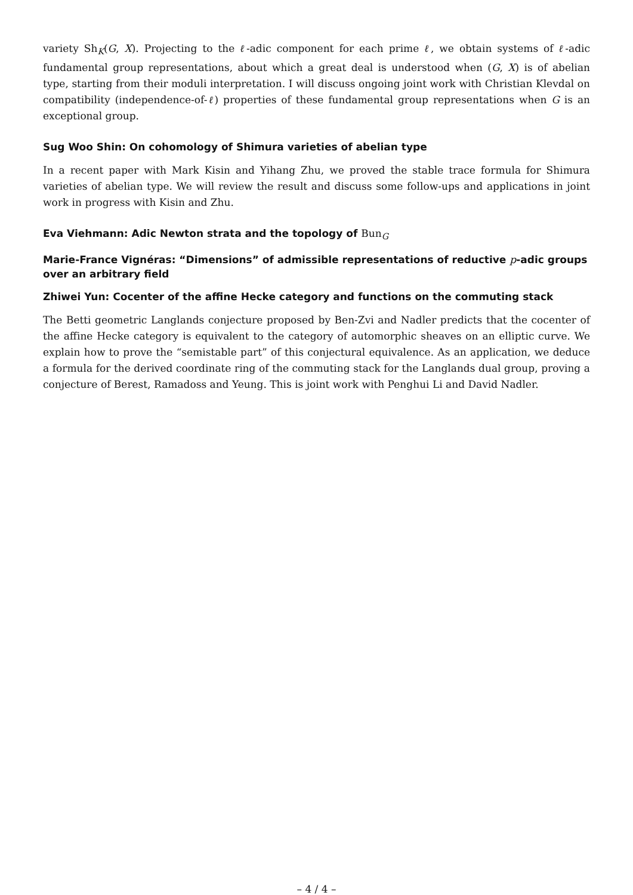variety Sh<sub>K</sub>(G, X). Projecting to the ℓ-adic component for each prime ℓ, we obtain systems of ℓ-adic fundamental group representations, about which a great deal is understood when (G, X) is of abelian type, starting from their moduli interpretation. I will discuss ongoing joint work with Christian Klevdal on compatibility (independence-of-ℓ) properties of these fundamental group representations when G is an exceptional group.
Sug Woo Shin: On cohomology of Shimura varieties of abelian type
In a recent paper with Mark Kisin and Yihang Zhu, we proved the stable trace formula for Shimura varieties of abelian type. We will review the result and discuss some follow-ups and applications in joint work in progress with Kisin and Zhu.
Eva Viehmann: Adic Newton strata and the topology of Bun<sub>G</sub>
Marie-France Vignéras: “Dimensions” of admissible representations of reductive p-adic groups over an arbitrary field
Zhiwei Yun: Cocenter of the affine Hecke category and functions on the commuting stack
The Betti geometric Langlands conjecture proposed by Ben-Zvi and Nadler predicts that the cocenter of the affine Hecke category is equivalent to the category of automorphic sheaves on an elliptic curve. We explain how to prove the “semistable part” of this conjectural equivalence. As an application, we deduce a formula for the derived coordinate ring of the commuting stack for the Langlands dual group, proving a conjecture of Berest, Ramadoss and Yeung. This is joint work with Penghui Li and David Nadler.
– 4 / 4 –